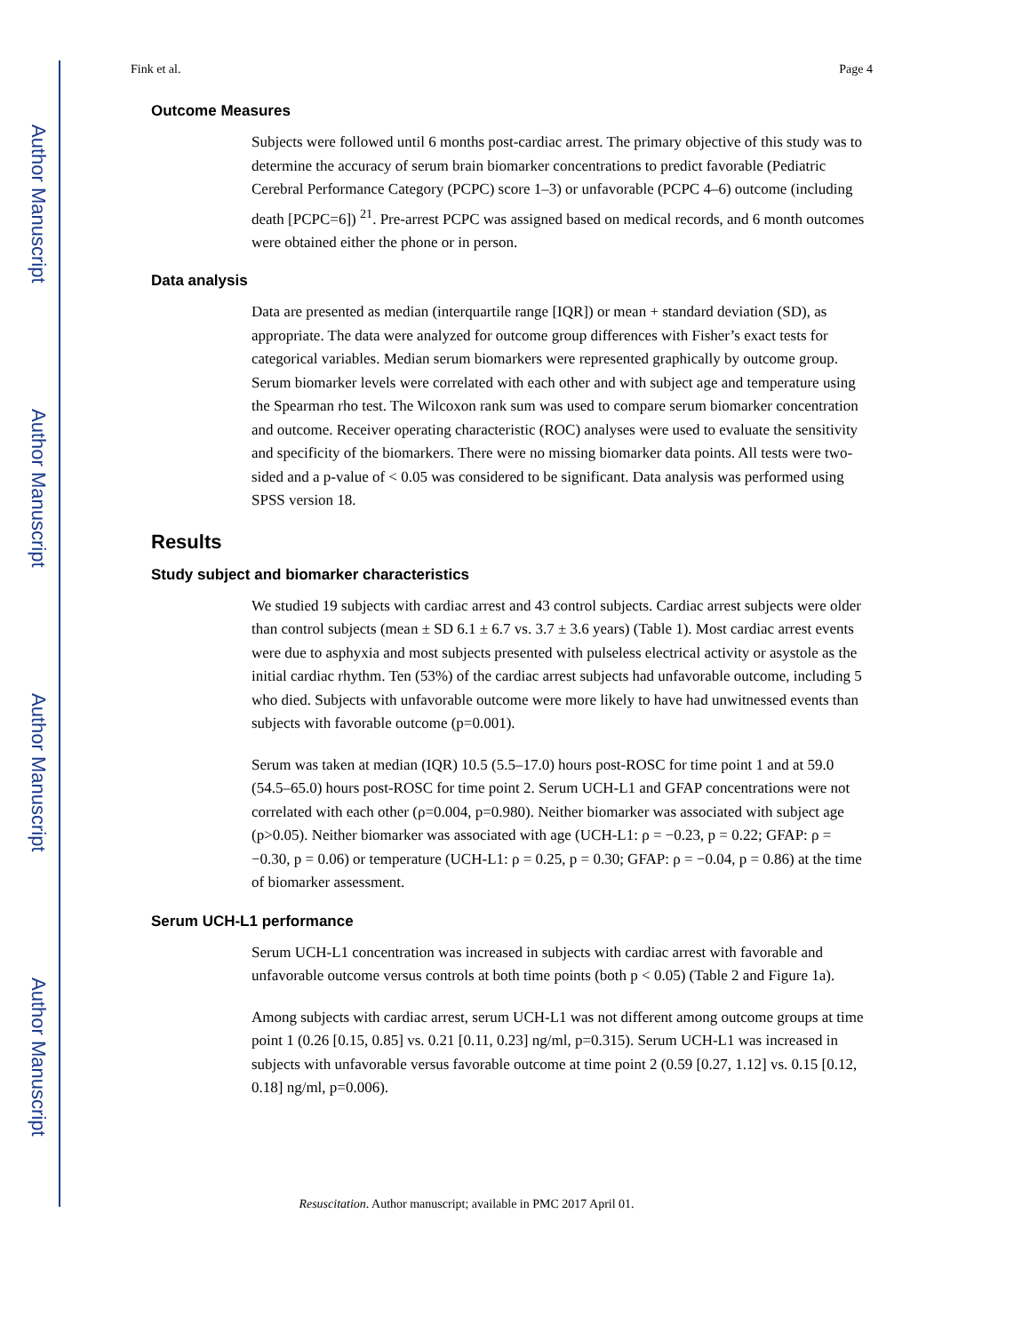Author Manuscript
Author Manuscript
Author Manuscript
Author Manuscript
Fink et al. Page 4
Outcome Measures
Subjects were followed until 6 months post-cardiac arrest. The primary objective of this study was to determine the accuracy of serum brain biomarker concentrations to predict favorable (Pediatric Cerebral Performance Category (PCPC) score 1–3) or unfavorable (PCPC 4–6) outcome (including death [PCPC=6]) <sup>21</sup>. Pre-arrest PCPC was assigned based on medical records, and 6 month outcomes were obtained either the phone or in person.
Data analysis
Data are presented as median (interquartile range [IQR]) or mean + standard deviation (SD), as appropriate. The data were analyzed for outcome group differences with Fisher’s exact tests for categorical variables. Median serum biomarkers were represented graphically by outcome group. Serum biomarker levels were correlated with each other and with subject age and temperature using the Spearman rho test. The Wilcoxon rank sum was used to compare serum biomarker concentration and outcome. Receiver operating characteristic (ROC) analyses were used to evaluate the sensitivity and specificity of the biomarkers. There were no missing biomarker data points. All tests were two-sided and a p-value of < 0.05 was considered to be significant. Data analysis was performed using SPSS version 18.
Results
Study subject and biomarker characteristics
We studied 19 subjects with cardiac arrest and 43 control subjects. Cardiac arrest subjects were older than control subjects (mean ± SD 6.1 ± 6.7 vs. 3.7 ± 3.6 years) (Table 1). Most cardiac arrest events were due to asphyxia and most subjects presented with pulseless electrical activity or asystole as the initial cardiac rhythm. Ten (53%) of the cardiac arrest subjects had unfavorable outcome, including 5 who died. Subjects with unfavorable outcome were more likely to have had unwitnessed events than subjects with favorable outcome (p=0.001).
Serum was taken at median (IQR) 10.5 (5.5–17.0) hours post-ROSC for time point 1 and at 59.0 (54.5–65.0) hours post-ROSC for time point 2. Serum UCH-L1 and GFAP concentrations were not correlated with each other (ρ=0.004, p=0.980). Neither biomarker was associated with subject age (p>0.05). Neither biomarker was associated with age (UCH-L1: ρ = −0.23, p = 0.22; GFAP: ρ = −0.30, p = 0.06) or temperature (UCH-L1: ρ = 0.25, p = 0.30; GFAP: ρ = −0.04, p = 0.86) at the time of biomarker assessment.
Serum UCH-L1 performance
Serum UCH-L1 concentration was increased in subjects with cardiac arrest with favorable and unfavorable outcome versus controls at both time points (both p < 0.05) (Table 2 and Figure 1a).
Among subjects with cardiac arrest, serum UCH-L1 was not different among outcome groups at time point 1 (0.26 [0.15, 0.85] vs. 0.21 [0.11, 0.23] ng/ml, p=0.315). Serum UCH-L1 was increased in subjects with unfavorable versus favorable outcome at time point 2 (0.59 [0.27, 1.12] vs. 0.15 [0.12, 0.18] ng/ml, p=0.006).
Resuscitation. Author manuscript; available in PMC 2017 April 01.